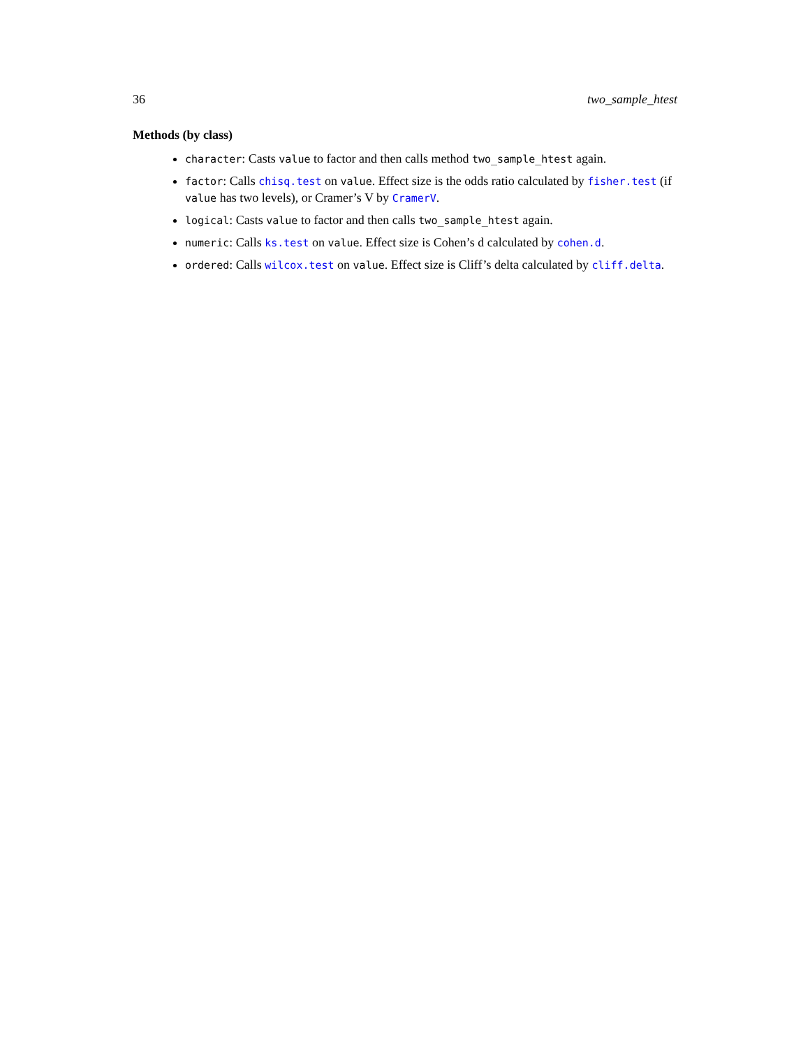36 two_sample_htest
Methods (by class)
character: Casts value to factor and then calls method two_sample_htest again.
factor: Calls chisq.test on value. Effect size is the odds ratio calculated by fisher.test (if value has two levels), or Cramer’s V by CramerV.
logical: Casts value to factor and then calls two_sample_htest again.
numeric: Calls ks.test on value. Effect size is Cohen’s d calculated by cohen.d.
ordered: Calls wilcox.test on value. Effect size is Cliff’s delta calculated by cliff.delta.